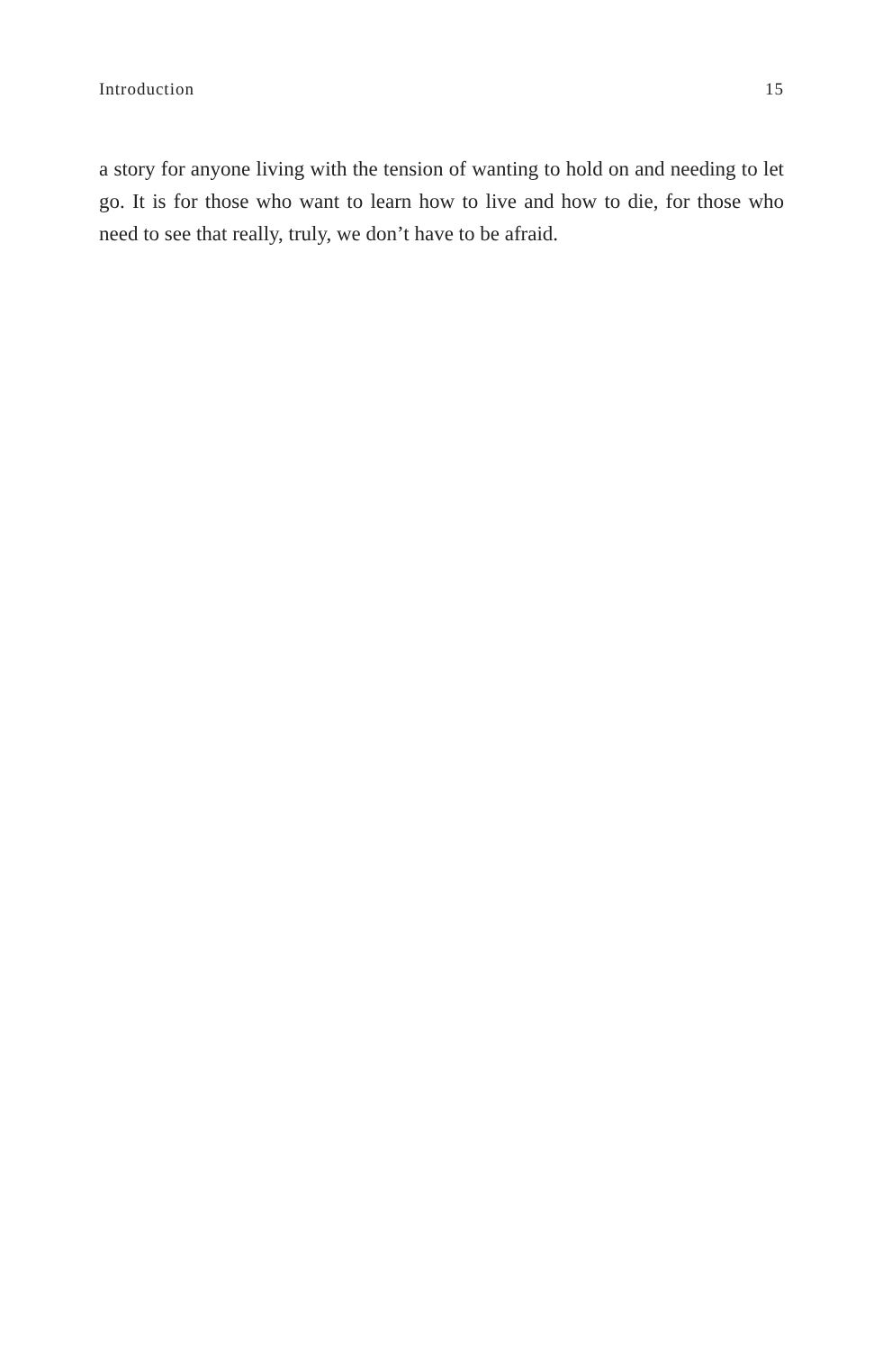Introduction 15
a story for anyone living with the tension of wanting to hold on and needing to let go. It is for those who want to learn how to live and how to die, for those who need to see that really, truly, we don’t have to be afraid.